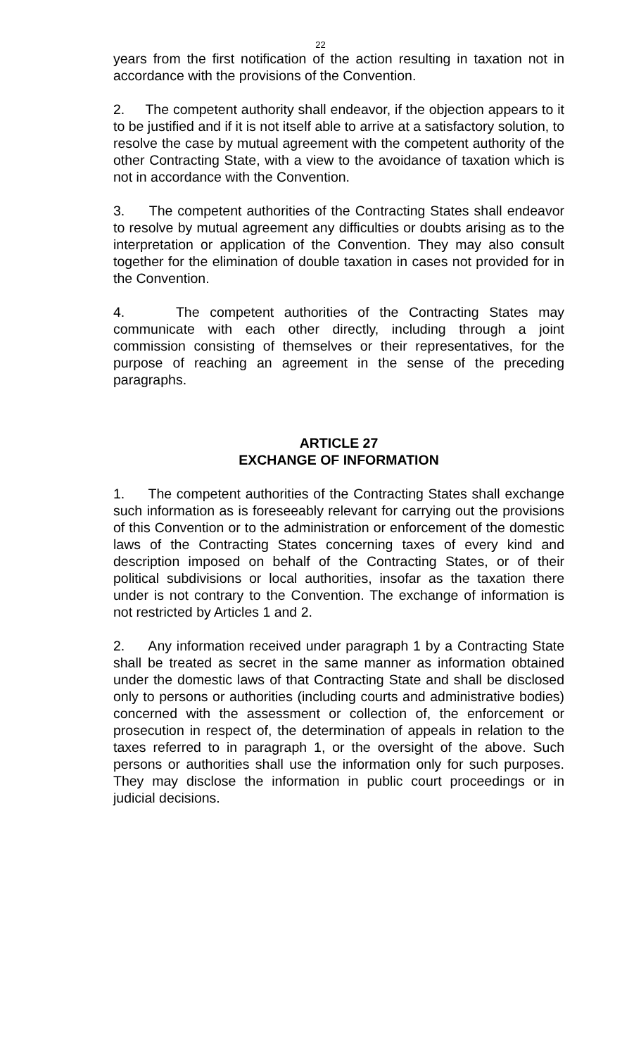22
years from the first notification of the action resulting in taxation not in accordance with the provisions of the Convention.
2. The competent authority shall endeavor, if the objection appears to it to be justified and if it is not itself able to arrive at a satisfactory solution, to resolve the case by mutual agreement with the competent authority of the other Contracting State, with a view to the avoidance of taxation which is not in accordance with the Convention.
3. The competent authorities of the Contracting States shall endeavor to resolve by mutual agreement any difficulties or doubts arising as to the interpretation or application of the Convention. They may also consult together for the elimination of double taxation in cases not provided for in the Convention.
4. The competent authorities of the Contracting States may communicate with each other directly, including through a joint commission consisting of themselves or their representatives, for the purpose of reaching an agreement in the sense of the preceding paragraphs.
ARTICLE 27
EXCHANGE OF INFORMATION
1. The competent authorities of the Contracting States shall exchange such information as is foreseeably relevant for carrying out the provisions of this Convention or to the administration or enforcement of the domestic laws of the Contracting States concerning taxes of every kind and description imposed on behalf of the Contracting States, or of their political subdivisions or local authorities, insofar as the taxation there under is not contrary to the Convention. The exchange of information is not restricted by Articles 1 and 2.
2. Any information received under paragraph 1 by a Contracting State shall be treated as secret in the same manner as information obtained under the domestic laws of that Contracting State and shall be disclosed only to persons or authorities (including courts and administrative bodies) concerned with the assessment or collection of, the enforcement or prosecution in respect of, the determination of appeals in relation to the taxes referred to in paragraph 1, or the oversight of the above. Such persons or authorities shall use the information only for such purposes. They may disclose the information in public court proceedings or in judicial decisions.